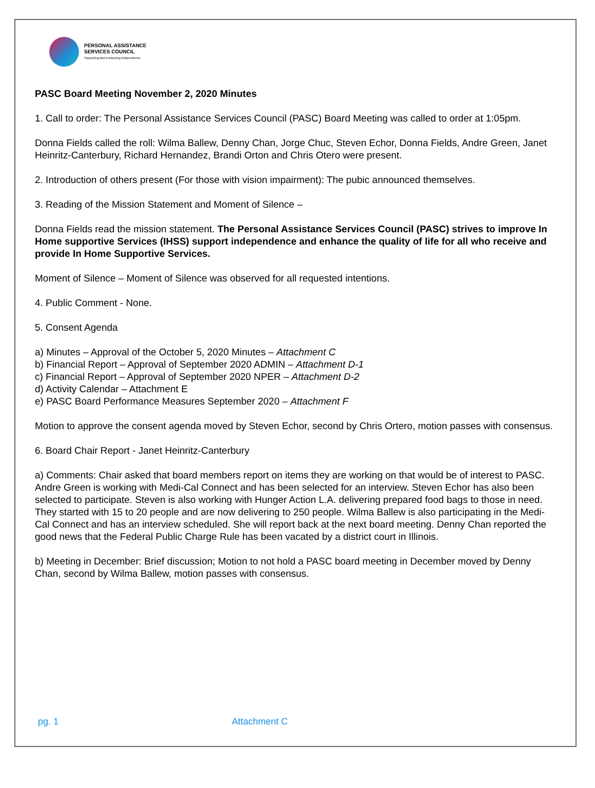PERSONAL ASSISTANCE
SERVICES COUNCIL
Supporting and Enhancing Independence
PASC Board Meeting November 2, 2020 Minutes
1. Call to order: The Personal Assistance Services Council (PASC) Board Meeting was called to order at 1:05pm.
Donna Fields called the roll: Wilma Ballew, Denny Chan, Jorge Chuc, Steven Echor, Donna Fields, Andre Green, Janet Heinritz-Canterbury, Richard Hernandez, Brandi Orton and Chris Otero were present.
2. Introduction of others present (For those with vision impairment): The pubic announced themselves.
3. Reading of the Mission Statement and Moment of Silence –
Donna Fields read the mission statement. The Personal Assistance Services Council (PASC) strives to improve In Home supportive Services (IHSS) support independence and enhance the quality of life for all who receive and provide In Home Supportive Services.
Moment of Silence – Moment of Silence was observed for all requested intentions.
4. Public Comment - None.
5. Consent Agenda
a) Minutes – Approval of the October 5, 2020 Minutes – Attachment C
b) Financial Report – Approval of September 2020 ADMIN – Attachment D-1
c) Financial Report – Approval of September 2020 NPER – Attachment D-2
d) Activity Calendar – Attachment E
e) PASC Board Performance Measures September 2020 – Attachment F
Motion to approve the consent agenda moved by Steven Echor, second by Chris Ortero, motion passes with consensus.
6. Board Chair Report - Janet Heinritz-Canterbury
a) Comments: Chair asked that board members report on items they are working on that would be of interest to PASC. Andre Green is working with Medi-Cal Connect and has been selected for an interview. Steven Echor has also been selected to participate. Steven is also working with Hunger Action L.A. delivering prepared food bags to those in need. They started with 15 to 20 people and are now delivering to 250 people. Wilma Ballew is also participating in the Medi-Cal Connect and has an interview scheduled. She will report back at the next board meeting. Denny Chan reported the good news that the Federal Public Charge Rule has been vacated by a district court in Illinois.
b) Meeting in December: Brief discussion; Motion to not hold a PASC board meeting in December moved by Denny Chan, second by Wilma Ballew, motion passes with consensus.
pg. 1 Attachment C